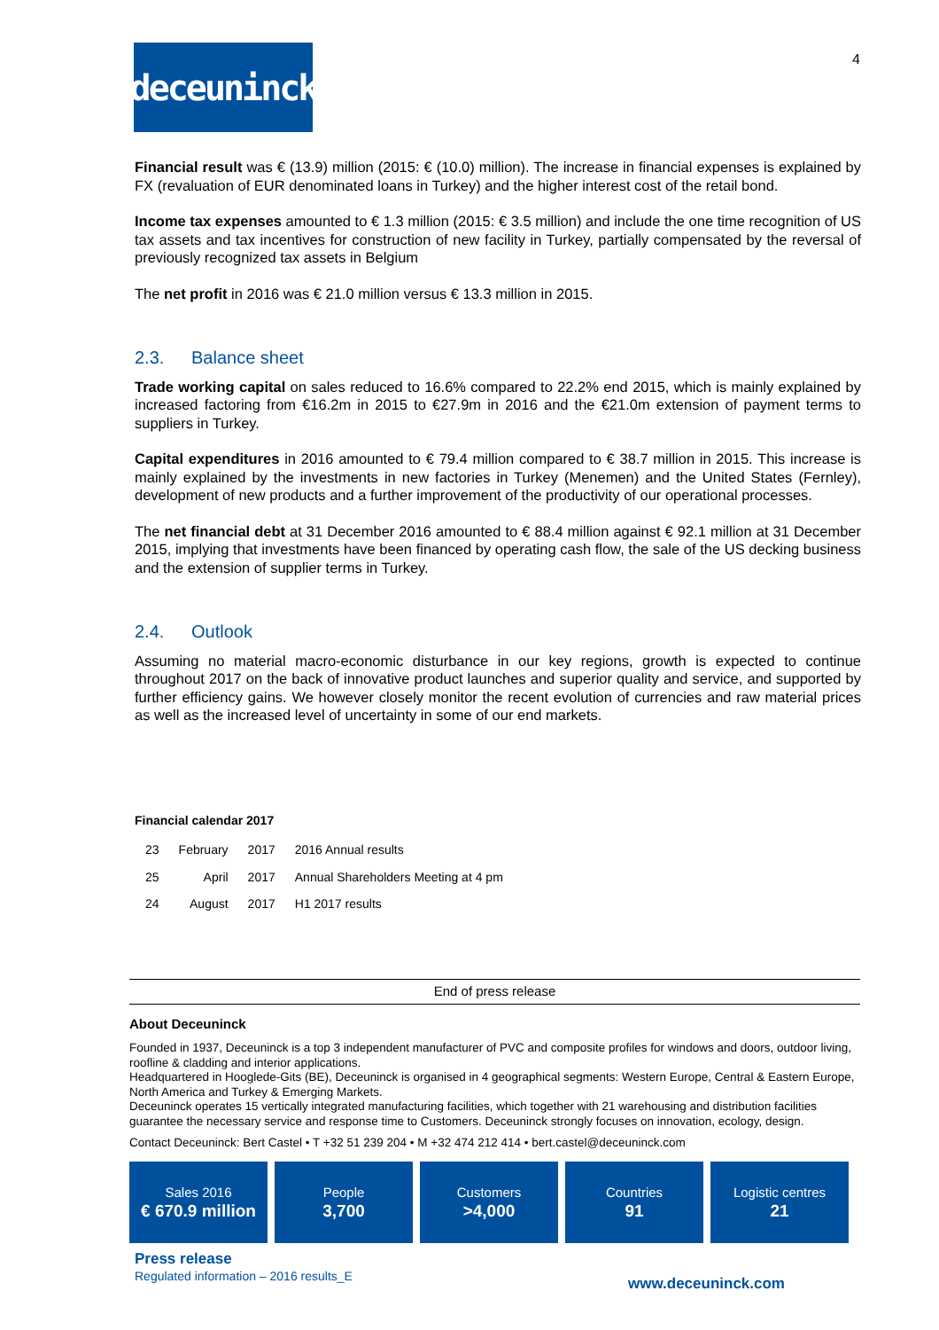deceuninck
4
Financial result was € (13.9) million (2015: € (10.0) million). The increase in financial expenses is explained by FX (revaluation of EUR denominated loans in Turkey) and the higher interest cost of the retail bond.
Income tax expenses amounted to € 1.3 million (2015: € 3.5 million) and include the one time recognition of US tax assets and tax incentives for construction of new facility in Turkey, partially compensated by the reversal of previously recognized tax assets in Belgium
The net profit in 2016 was € 21.0 million versus € 13.3 million in 2015.
2.3. Balance sheet
Trade working capital on sales reduced to 16.6% compared to 22.2% end 2015, which is mainly explained by increased factoring from €16.2m in 2015 to €27.9m in 2016 and the €21.0m extension of payment terms to suppliers in Turkey.
Capital expenditures in 2016 amounted to € 79.4 million compared to € 38.7 million in 2015. This increase is mainly explained by the investments in new factories in Turkey (Menemen) and the United States (Fernley), development of new products and a further improvement of the productivity of our operational processes.
The net financial debt at 31 December 2016 amounted to € 88.4 million against € 92.1 million at 31 December 2015, implying that investments have been financed by operating cash flow, the sale of the US decking business and the extension of supplier terms in Turkey.
2.4. Outlook
Assuming no material macro-economic disturbance in our key regions, growth is expected to continue throughout 2017 on the back of innovative product launches and superior quality and service, and supported by further efficiency gains. We however closely monitor the recent evolution of currencies and raw material prices as well as the increased level of uncertainty in some of our end markets.
Financial calendar 2017
| 23 | February | 2017 | 2016 Annual results |
| 25 | April | 2017 | Annual Shareholders Meeting at 4 pm |
| 24 | August | 2017 | H1 2017 results |
End of press release
About Deceuninck
Founded in 1937, Deceuninck is a top 3 independent manufacturer of PVC and composite profiles for windows and doors, outdoor living, roofline & cladding and interior applications.
Headquartered in Hooglede-Gits (BE), Deceuninck is organised in 4 geographical segments: Western Europe, Central & Eastern Europe, North America and Turkey & Emerging Markets.
Deceuninck operates 15 vertically integrated manufacturing facilities, which together with 21 warehousing and distribution facilities guarantee the necessary service and response time to Customers. Deceuninck strongly focuses on innovation, ecology, design.
Contact Deceuninck: Bert Castel • T +32 51 239 204 • M +32 474 212 414 • bert.castel@deceuninck.com
Sales 2016
€ 670.9 million
People
3,700
Customers
>4,000
Countries
91
Logistic centres
21
Press release
Regulated information – 2016 results_E
www.deceuninck.com